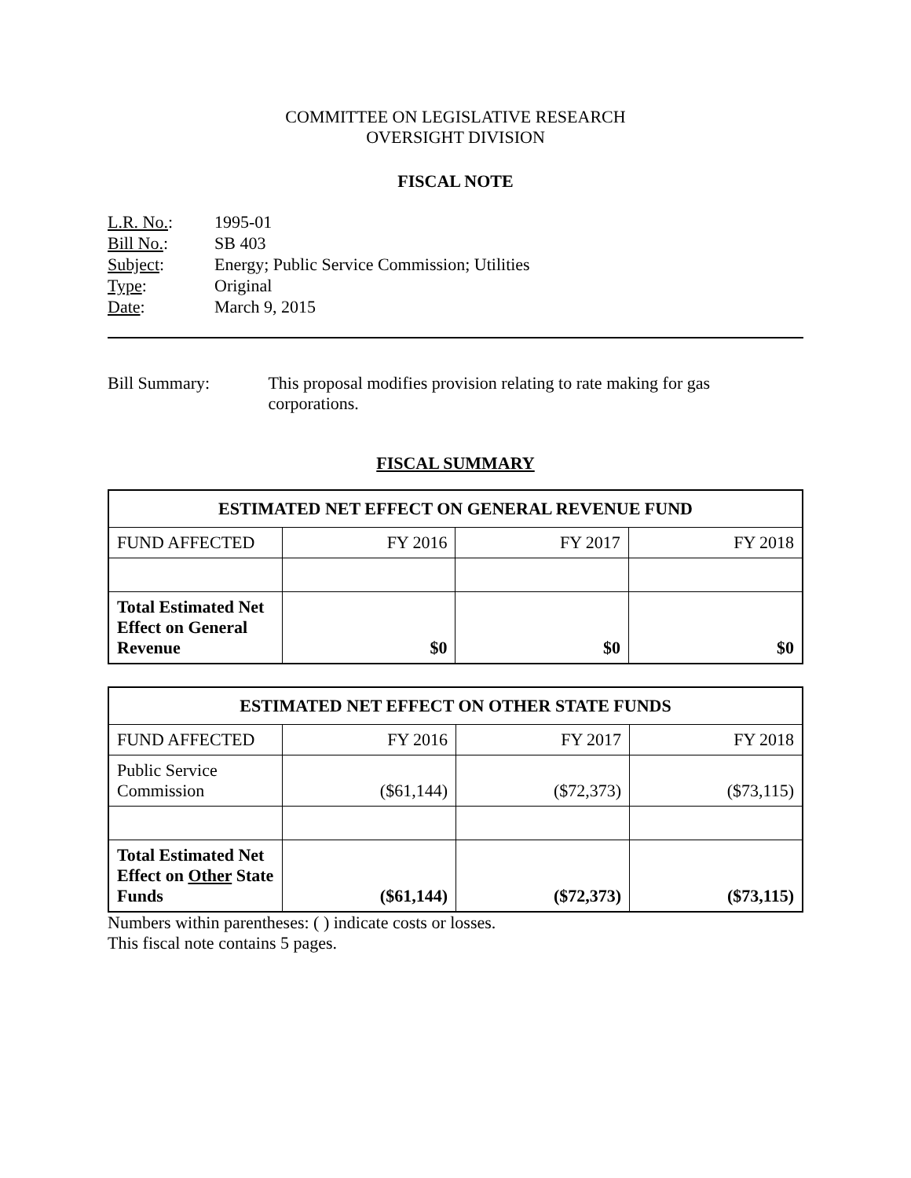COMMITTEE ON LEGISLATIVE RESEARCH
OVERSIGHT DIVISION
FISCAL NOTE
| L.R. No. : | 1995-01 |
| Bill No. : | SB 403 |
| Subject : | Energy; Public Service Commission; Utilities |
| Type : | Original |
| Date : | March 9, 2015 |
Bill Summary: This proposal modifies provision relating to rate making for gas corporations.
FISCAL SUMMARY
| ESTIMATED NET EFFECT ON GENERAL REVENUE FUND | | | |
| --- | --- | --- | --- |
| FUND AFFECTED | FY 2016 | FY 2017 | FY 2018 |
| Total Estimated Net Effect on General Revenue | $0 | $0 | $0 |
| ESTIMATED NET EFFECT ON OTHER STATE FUNDS | | | |
| --- | --- | --- | --- |
| FUND AFFECTED | FY 2016 | FY 2017 | FY 2018 |
| Public Service Commission | ($61,144) | ($72,373) | ($73,115) |
| Total Estimated Net Effect on Other State Funds | ($61,144) | ($72,373) | ($73,115) |
Numbers within parentheses: ( ) indicate costs or losses.
This fiscal note contains 5 pages.